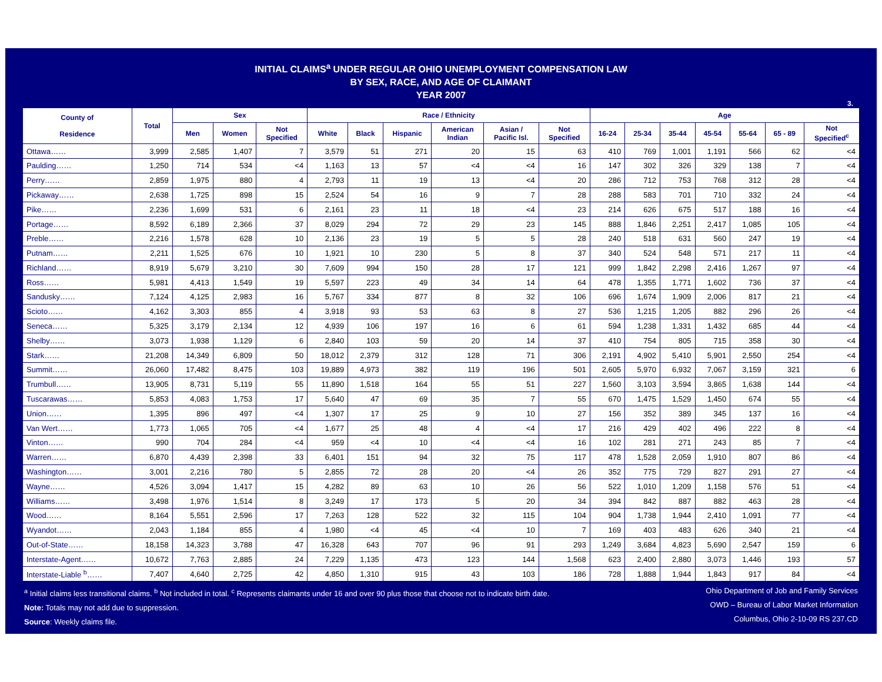INITIAL CLAIMS<sup>a</sup> UNDER REGULAR OHIO UNEMPLOYMENT COMPENSATION LAW
BY SEX, RACE, AND AGE OF CLAIMANT
YEAR 2007
3.
| County of Residence | Total | Sex | | | Race / Ethnicity | | | | | | Age | | | | | | |
| --- | --- | --- | --- | --- | --- | --- | --- | --- | --- | --- | --- | --- | --- | --- | --- | --- | --- |
| | | Men | Women | Not Specified | White | Black | Hispanic | American Indian | Asian / Pacific Isl. | Not Specified | 16-24 | 25-34 | 35-44 | 45-54 | 55-64 | 65 - 89 | Not Specified<sup>c</sup> |
| Ottawa…… | 3,999 | 2,585 | 1,407 | 7 | 3,579 | 51 | 271 | 20 | 15 | 63 | 410 | 769 | 1,001 | 1,191 | 566 | 62 | <4 |
| Paulding…… | 1,250 | 714 | 534 | <4 | 1,163 | 13 | 57 | <4 | <4 | 16 | 147 | 302 | 326 | 329 | 138 | 7 | <4 |
| Perry…… | 2,859 | 1,975 | 880 | 4 | 2,793 | 11 | 19 | 13 | <4 | 20 | 286 | 712 | 753 | 768 | 312 | 28 | <4 |
| Pickaway…… | 2,638 | 1,725 | 898 | 15 | 2,524 | 54 | 16 | 9 | 7 | 28 | 288 | 583 | 701 | 710 | 332 | 24 | <4 |
| Pike…… | 2,236 | 1,699 | 531 | 6 | 2,161 | 23 | 11 | 18 | <4 | 23 | 214 | 626 | 675 | 517 | 188 | 16 | <4 |
| Portage…… | 8,592 | 6,189 | 2,366 | 37 | 8,029 | 294 | 72 | 29 | 23 | 145 | 888 | 1,846 | 2,251 | 2,417 | 1,085 | 105 | <4 |
| Preble…… | 2,216 | 1,578 | 628 | 10 | 2,136 | 23 | 19 | 5 | 5 | 28 | 240 | 518 | 631 | 560 | 247 | 19 | <4 |
| Putnam…… | 2,211 | 1,525 | 676 | 10 | 1,921 | 10 | 230 | 5 | 8 | 37 | 340 | 524 | 548 | 571 | 217 | 11 | <4 |
| Richland…… | 8,919 | 5,679 | 3,210 | 30 | 7,609 | 994 | 150 | 28 | 17 | 121 | 999 | 1,842 | 2,298 | 2,416 | 1,267 | 97 | <4 |
| Ross…… | 5,981 | 4,413 | 1,549 | 19 | 5,597 | 223 | 49 | 34 | 14 | 64 | 478 | 1,355 | 1,771 | 1,602 | 736 | 37 | <4 |
| Sandusky…… | 7,124 | 4,125 | 2,983 | 16 | 5,767 | 334 | 877 | 8 | 32 | 106 | 696 | 1,674 | 1,909 | 2,006 | 817 | 21 | <4 |
| Scioto…… | 4,162 | 3,303 | 855 | 4 | 3,918 | 93 | 53 | 63 | 8 | 27 | 536 | 1,215 | 1,205 | 882 | 296 | 26 | <4 |
| Seneca…… | 5,325 | 3,179 | 2,134 | 12 | 4,939 | 106 | 197 | 16 | 6 | 61 | 594 | 1,238 | 1,331 | 1,432 | 685 | 44 | <4 |
| Shelby…… | 3,073 | 1,938 | 1,129 | 6 | 2,840 | 103 | 59 | 20 | 14 | 37 | 410 | 754 | 805 | 715 | 358 | 30 | <4 |
| Stark…… | 21,208 | 14,349 | 6,809 | 50 | 18,012 | 2,379 | 312 | 128 | 71 | 306 | 2,191 | 4,902 | 5,410 | 5,901 | 2,550 | 254 | <4 |
| Summit…… | 26,060 | 17,482 | 8,475 | 103 | 19,889 | 4,973 | 382 | 119 | 196 | 501 | 2,605 | 5,970 | 6,932 | 7,067 | 3,159 | 321 | 6 |
| Trumbull…… | 13,905 | 8,731 | 5,119 | 55 | 11,890 | 1,518 | 164 | 55 | 51 | 227 | 1,560 | 3,103 | 3,594 | 3,865 | 1,638 | 144 | <4 |
| Tuscarawas…… | 5,853 | 4,083 | 1,753 | 17 | 5,640 | 47 | 69 | 35 | 7 | 55 | 670 | 1,475 | 1,529 | 1,450 | 674 | 55 | <4 |
| Union…… | 1,395 | 896 | 497 | <4 | 1,307 | 17 | 25 | 9 | 10 | 27 | 156 | 352 | 389 | 345 | 137 | 16 | <4 |
| Van Wert…… | 1,773 | 1,065 | 705 | <4 | 1,677 | 25 | 48 | 4 | <4 | 17 | 216 | 429 | 402 | 496 | 222 | 8 | <4 |
| Vinton…… | 990 | 704 | 284 | <4 | 959 | <4 | 10 | <4 | <4 | 16 | 102 | 281 | 271 | 243 | 85 | 7 | <4 |
| Warren…… | 6,870 | 4,439 | 2,398 | 33 | 6,401 | 151 | 94 | 32 | 75 | 117 | 478 | 1,528 | 2,059 | 1,910 | 807 | 86 | <4 |
| Washington…… | 3,001 | 2,216 | 780 | 5 | 2,855 | 72 | 28 | 20 | <4 | 26 | 352 | 775 | 729 | 827 | 291 | 27 | <4 |
| Wayne…… | 4,526 | 3,094 | 1,417 | 15 | 4,282 | 89 | 63 | 10 | 26 | 56 | 522 | 1,010 | 1,209 | 1,158 | 576 | 51 | <4 |
| Williams…… | 3,498 | 1,976 | 1,514 | 8 | 3,249 | 17 | 173 | 5 | 20 | 34 | 394 | 842 | 887 | 882 | 463 | 28 | <4 |
| Wood…… | 8,164 | 5,551 | 2,596 | 17 | 7,263 | 128 | 522 | 32 | 115 | 104 | 904 | 1,738 | 1,944 | 2,410 | 1,091 | 77 | <4 |
| Wyandot…… | 2,043 | 1,184 | 855 | 4 | 1,980 | <4 | 45 | <4 | 10 | 7 | 169 | 403 | 483 | 626 | 340 | 21 | <4 |
| Out-of-State…… | 18,158 | 14,323 | 3,788 | 47 | 16,328 | 643 | 707 | 96 | 91 | 293 | 1,249 | 3,684 | 4,823 | 5,690 | 2,547 | 159 | 6 |
| Interstate-Agent…… | 10,672 | 7,763 | 2,885 | 24 | 7,229 | 1,135 | 473 | 123 | 144 | 1,568 | 623 | 2,400 | 2,880 | 3,073 | 1,446 | 193 | 57 |
| Interstate-Liable <sup>b</sup>…… | 7,407 | 4,640 | 2,725 | 42 | 4,850 | 1,310 | 915 | 43 | 103 | 186 | 728 | 1,888 | 1,944 | 1,843 | 917 | 84 | <4 |
<sup>a</sup> Initial claims less transitional claims. <sup>b</sup> Not included in total. <sup>c</sup> Represents claimants under 16 and over 90 plus those that choose not to indicate birth date.
Note: Totals may not add due to suppression.
Source: Weekly claims file.
Ohio Department of Job and Family Services
OWD – Bureau of Labor Market Information
Columbus, Ohio 2-10-09 RS 237.CD